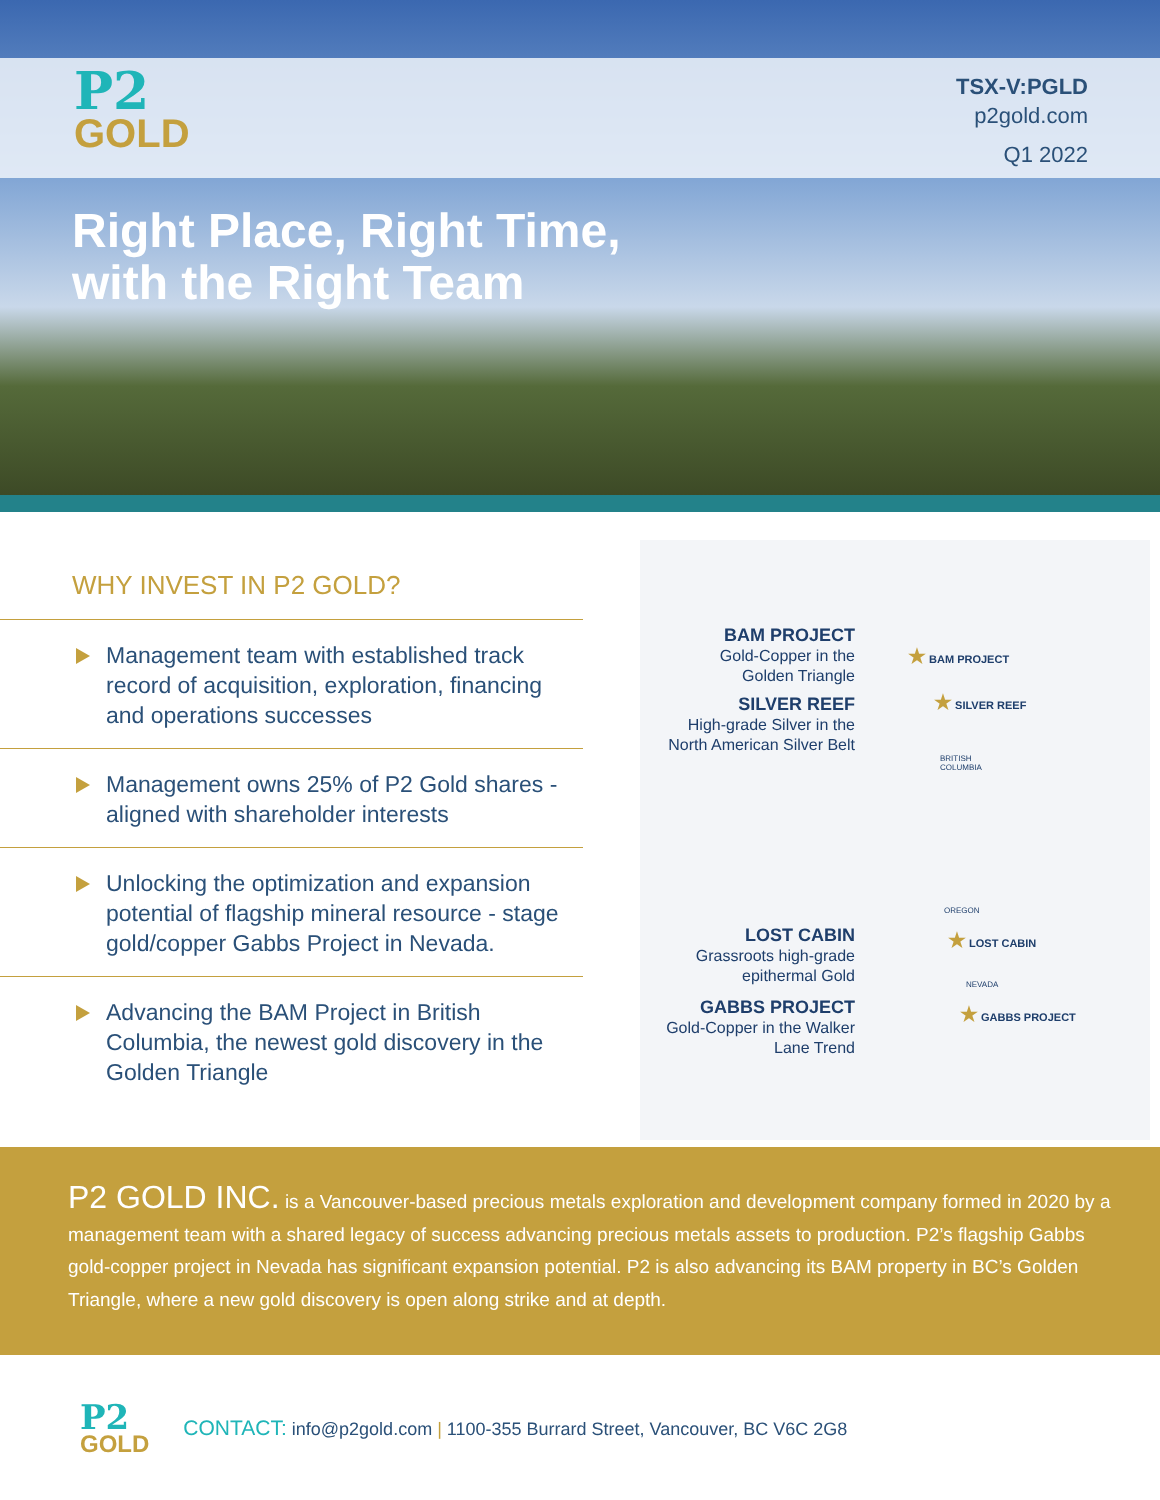P2
GOLD
TSX-V:PGLD
p2gold.com
Q1 2022
Right Place, Right Time,
with the Right Team
WHY INVEST IN P2 GOLD?
Management team with established track record of acquisition, exploration, financing and operations successes
Management owns 25% of P2 Gold shares - aligned with shareholder interests
Unlocking the optimization and expansion potential of flagship mineral resource - stage gold/copper Gabbs Project in Nevada.
Advancing the BAM Project in British Columbia, the newest gold discovery in the Golden Triangle
BAM PROJECT
Gold-Copper in the
Golden Triangle
SILVER REEF
High-grade Silver in the
North American Silver Belt
LOST CABIN
Grassroots high-grade
epithermal Gold
GABBS PROJECT
Gold-Copper in the Walker
Lane Trend
★ BAM PROJECT
★ SILVER REEF
BRITISH
COLUMBIA
OREGON
★ LOST CABIN
NEVADA
★ GABBS PROJECT
P2 GOLD INC. is a Vancouver-based precious metals exploration and development company formed in 2020 by a management team with a shared legacy of success advancing precious metals assets to production. P2’s flagship Gabbs gold-copper project in Nevada has significant expansion potential. P2 is also advancing its BAM property in BC’s Golden Triangle, where a new gold discovery is open along strike and at depth.
P2
GOLD
CONTACT: info@p2gold.com | 1100-355 Burrard Street, Vancouver, BC V6C 2G8